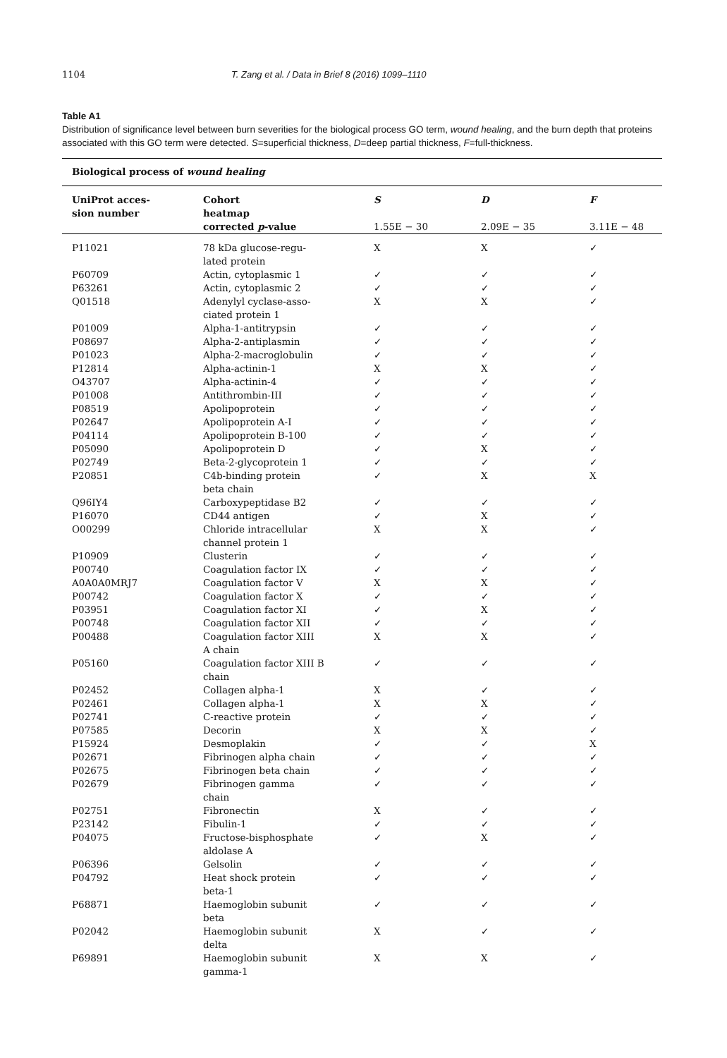1104 T. Zang et al. / Data in Brief 8 (2016) 1099–1110
Table A1
Distribution of significance level between burn severities for the biological process GO term, wound healing, and the burn depth that proteins associated with this GO term were detected. S=superficial thickness, D=deep partial thickness, F=full-thickness.
| Biological process of wound healing | | | | |
| UniProt acces- sion number | Cohort heatmap corrected p -value | S 1.55E − 30 | D 2.09E − 35 | F 3.11E − 48 |
| P11021 | 78 kDa glucose-regu- lated protein | X | X | ✓ |
| P60709 | Actin, cytoplasmic 1 | ✓ | ✓ | ✓ |
| P63261 | Actin, cytoplasmic 2 | ✓ | ✓ | ✓ |
| Q01518 | Adenylyl cyclase-asso- ciated protein 1 | X | X | ✓ |
| P01009 | Alpha-1-antitrypsin | ✓ | ✓ | ✓ |
| P08697 | Alpha-2-antiplasmin | ✓ | ✓ | ✓ |
| P01023 | Alpha-2-macroglobulin | ✓ | ✓ | ✓ |
| P12814 | Alpha-actinin-1 | X | X | ✓ |
| O43707 | Alpha-actinin-4 | ✓ | ✓ | ✓ |
| P01008 | Antithrombin-III | ✓ | ✓ | ✓ |
| P08519 | Apolipoprotein | ✓ | ✓ | ✓ |
| P02647 | Apolipoprotein A-I | ✓ | ✓ | ✓ |
| P04114 | Apolipoprotein B-100 | ✓ | ✓ | ✓ |
| P05090 | Apolipoprotein D | ✓ | X | ✓ |
| P02749 | Beta-2-glycoprotein 1 | ✓ | ✓ | ✓ |
| P20851 | C4b-binding protein beta chain | ✓ | X | X |
| Q96IY4 | Carboxypeptidase B2 | ✓ | ✓ | ✓ |
| P16070 | CD44 antigen | ✓ | X | ✓ |
| O00299 | Chloride intracellular channel protein 1 | X | X | ✓ |
| P10909 | Clusterin | ✓ | ✓ | ✓ |
| P00740 | Coagulation factor IX | ✓ | ✓ | ✓ |
| A0A0A0MRJ7 | Coagulation factor V | X | X | ✓ |
| P00742 | Coagulation factor X | ✓ | ✓ | ✓ |
| P03951 | Coagulation factor XI | ✓ | X | ✓ |
| P00748 | Coagulation factor XII | ✓ | ✓ | ✓ |
| P00488 | Coagulation factor XIII A chain | X | X | ✓ |
| P05160 | Coagulation factor XIII B chain | ✓ | ✓ | ✓ |
| P02452 | Collagen alpha-1 | X | ✓ | ✓ |
| P02461 | Collagen alpha-1 | X | X | ✓ |
| P02741 | C-reactive protein | ✓ | ✓ | ✓ |
| P07585 | Decorin | X | X | ✓ |
| P15924 | Desmoplakin | ✓ | ✓ | X |
| P02671 | Fibrinogen alpha chain | ✓ | ✓ | ✓ |
| P02675 | Fibrinogen beta chain | ✓ | ✓ | ✓ |
| P02679 | Fibrinogen gamma chain | ✓ | ✓ | ✓ |
| P02751 | Fibronectin | X | ✓ | ✓ |
| P23142 | Fibulin-1 | ✓ | ✓ | ✓ |
| P04075 | Fructose-bisphosphate aldolase A | ✓ | X | ✓ |
| P06396 | Gelsolin | ✓ | ✓ | ✓ |
| P04792 | Heat shock protein beta-1 | ✓ | ✓ | ✓ |
| P68871 | Haemoglobin subunit beta | ✓ | ✓ | ✓ |
| P02042 | Haemoglobin subunit delta | X | ✓ | ✓ |
| P69891 | Haemoglobin subunit gamma-1 | X | X | ✓ |